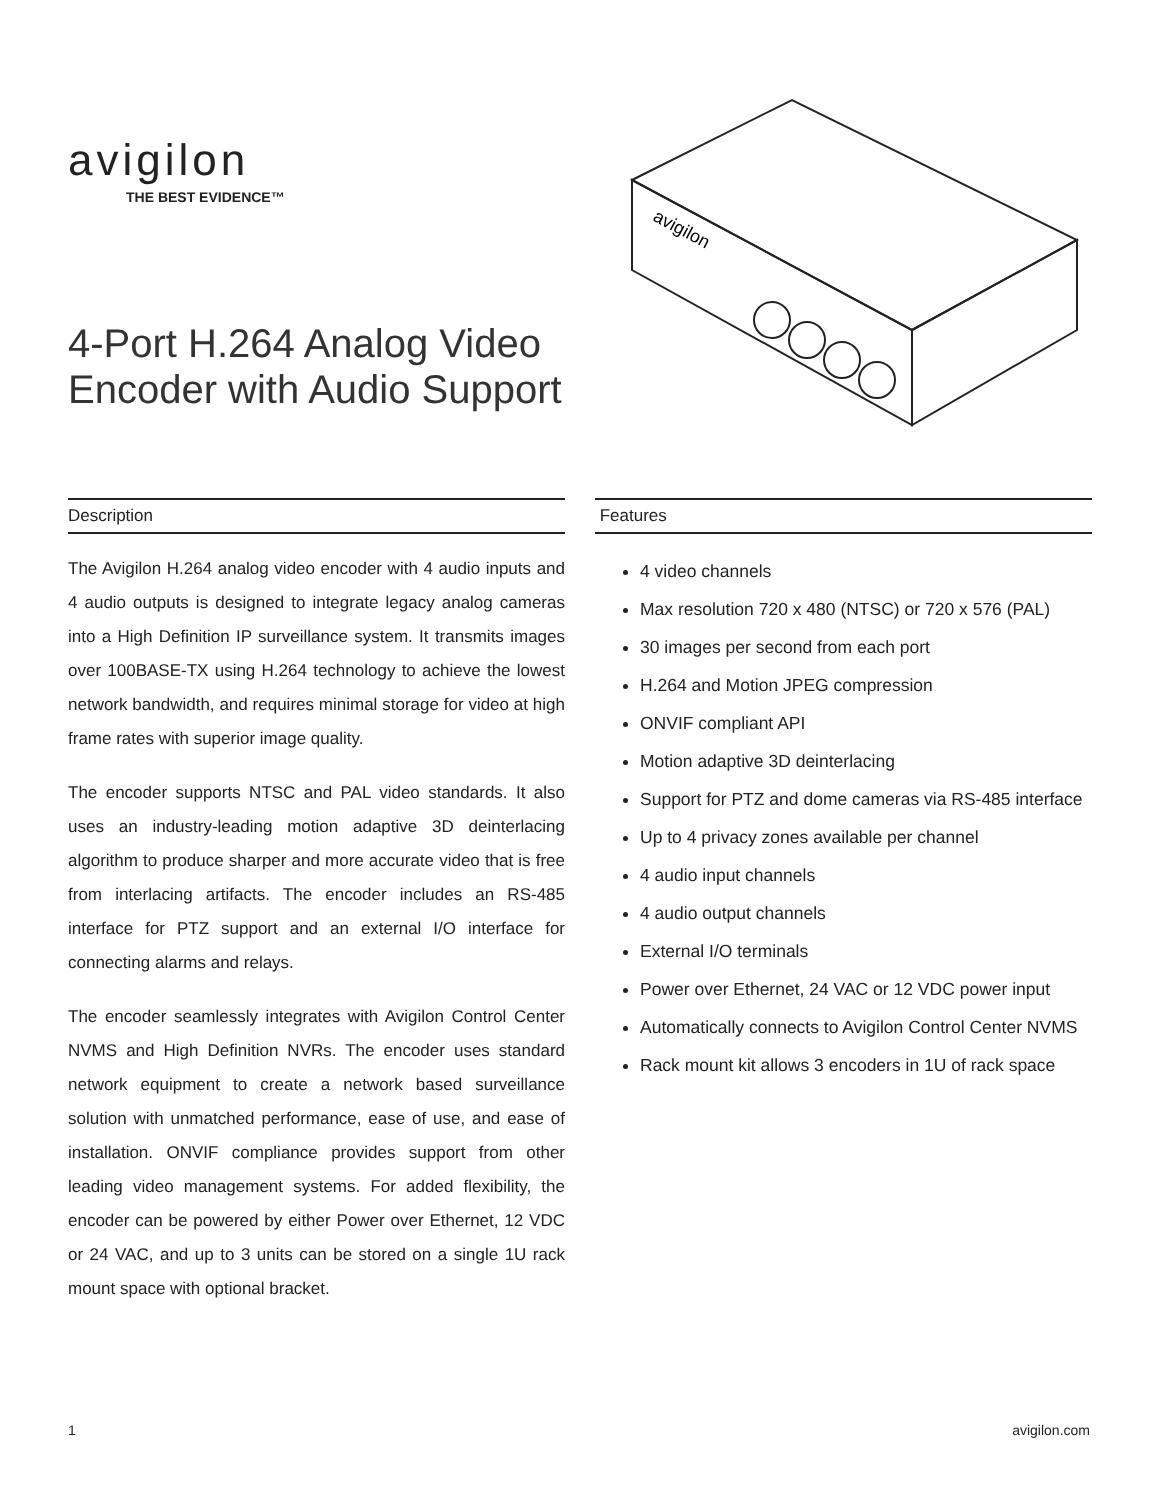avigilon
THE BEST EVIDENCE™
4-Port H.264 Analog Video
Encoder with Audio Support
avigilon
Description
The Avigilon H.264 analog video encoder with 4 audio inputs and 4 audio outputs is designed to integrate legacy analog cameras into a High Definition IP surveillance system. It transmits images over 100BASE-TX using H.264 technology to achieve the lowest network bandwidth, and requires minimal storage for video at high frame rates with superior image quality.
The encoder supports NTSC and PAL video standards. It also uses an industry-leading motion adaptive 3D deinterlacing algorithm to produce sharper and more accurate video that is free from interlacing artifacts. The encoder includes an RS-485 interface for PTZ support and an external I/O interface for connecting alarms and relays.
The encoder seamlessly integrates with Avigilon Control Center NVMS and High Definition NVRs. The encoder uses standard network equipment to create a network based surveillance solution with unmatched performance, ease of use, and ease of installation. ONVIF compliance provides support from other leading video management systems. For added flexibility, the encoder can be powered by either Power over Ethernet, 12 VDC or 24 VAC, and up to 3 units can be stored on a single 1U rack mount space with optional bracket.
Features
4 video channels
Max resolution 720 x 480 (NTSC) or 720 x 576 (PAL)
30 images per second from each port
H.264 and Motion JPEG compression
ONVIF compliant API
Motion adaptive 3D deinterlacing
Support for PTZ and dome cameras via RS-485 interface
Up to 4 privacy zones available per channel
4 audio input channels
4 audio output channels
External I/O terminals
Power over Ethernet, 24 VAC or 12 VDC power input
Automatically connects to Avigilon Control Center NVMS
Rack mount kit allows 3 encoders in 1U of rack space
1 avigilon.com